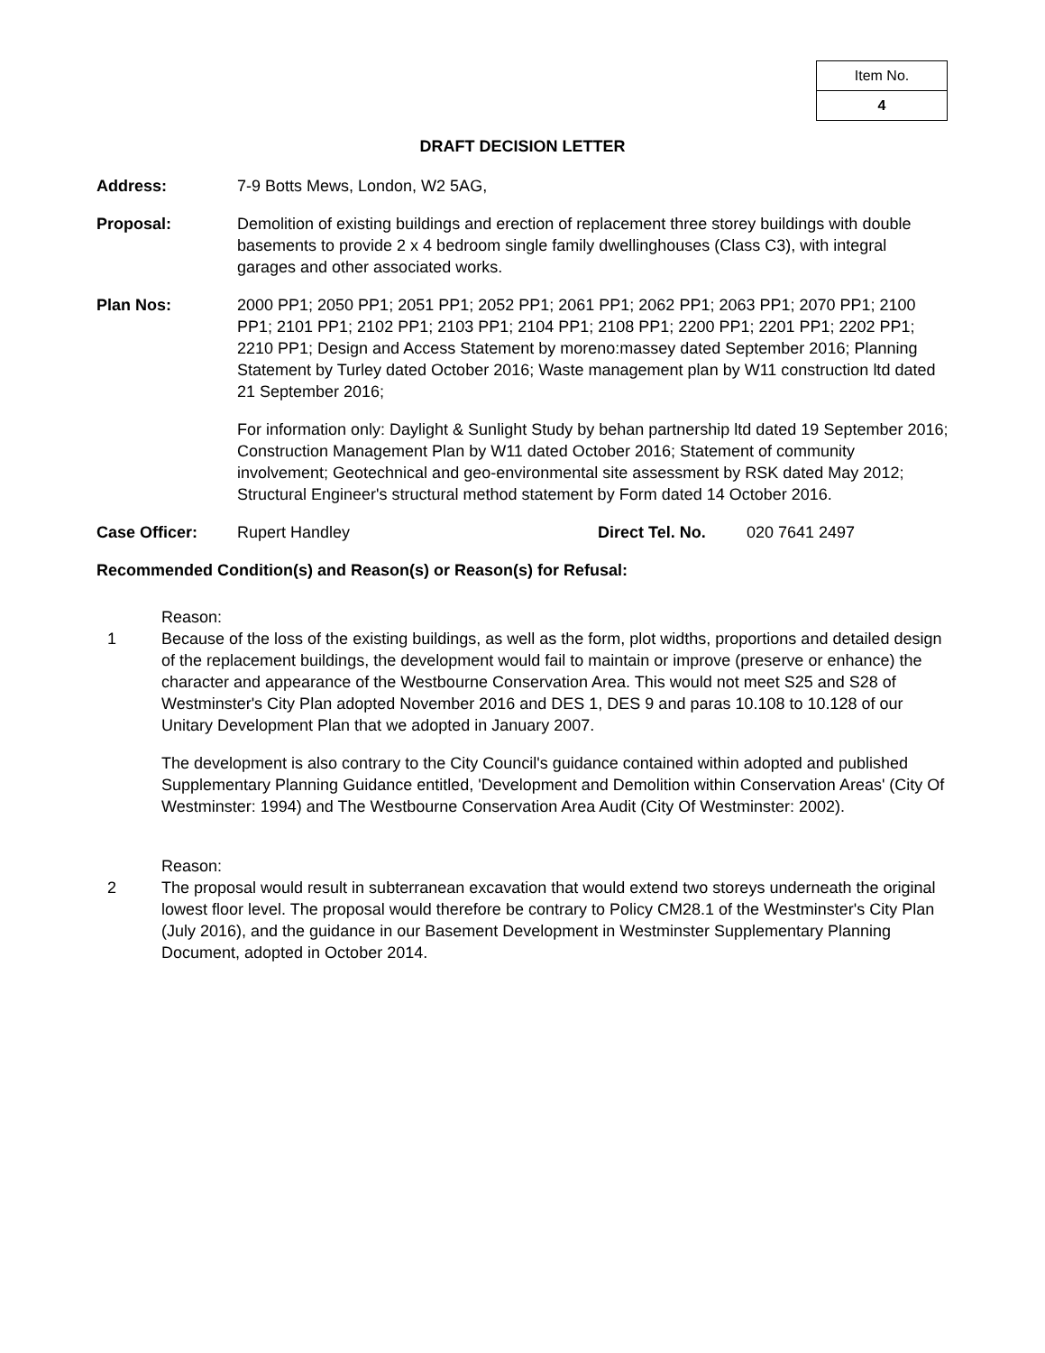| Item No. |
| 4 |
DRAFT DECISION LETTER
Address: 7-9 Botts Mews, London, W2 5AG,
Proposal: Demolition of existing buildings and erection of replacement three storey buildings with double basements to provide 2 x 4 bedroom single family dwellinghouses (Class C3), with integral garages and other associated works.
Plan Nos: 2000 PP1; 2050 PP1; 2051 PP1; 2052 PP1; 2061 PP1; 2062 PP1; 2063 PP1; 2070 PP1; 2100 PP1; 2101 PP1; 2102 PP1; 2103 PP1; 2104 PP1; 2108 PP1; 2200 PP1; 2201 PP1; 2202 PP1; 2210 PP1; Design and Access Statement by moreno:massey dated September 2016; Planning Statement by Turley dated October 2016; Waste management plan by W11 construction ltd dated 21 September 2016;
For information only: Daylight & Sunlight Study by behan partnership ltd dated 19 September 2016; Construction Management Plan by W11 dated October 2016; Statement of community involvement; Geotechnical and geo-environmental site assessment by RSK dated May 2012; Structural Engineer's structural method statement by Form dated 14 October 2016.
Case Officer: Rupert Handley Direct Tel. No. 020 7641 2497
Recommended Condition(s) and Reason(s) or Reason(s) for Refusal:
1 Reason:
Because of the loss of the existing buildings, as well as the form, plot widths, proportions and detailed design of the replacement buildings, the development would fail to maintain or improve (preserve or enhance) the character and appearance of the Westbourne Conservation Area. This would not meet S25 and S28 of Westminster's City Plan adopted November 2016 and DES 1, DES 9 and paras 10.108 to 10.128 of our Unitary Development Plan that we adopted in January 2007.
The development is also contrary to the City Council's guidance contained within adopted and published Supplementary Planning Guidance entitled, 'Development and Demolition within Conservation Areas' (City Of Westminster: 1994) and The Westbourne Conservation Area Audit (City Of Westminster: 2002).
2 Reason:
The proposal would result in subterranean excavation that would extend two storeys underneath the original lowest floor level. The proposal would therefore be contrary to Policy CM28.1 of the Westminster's City Plan (July 2016), and the guidance in our Basement Development in Westminster Supplementary Planning Document, adopted in October 2014.